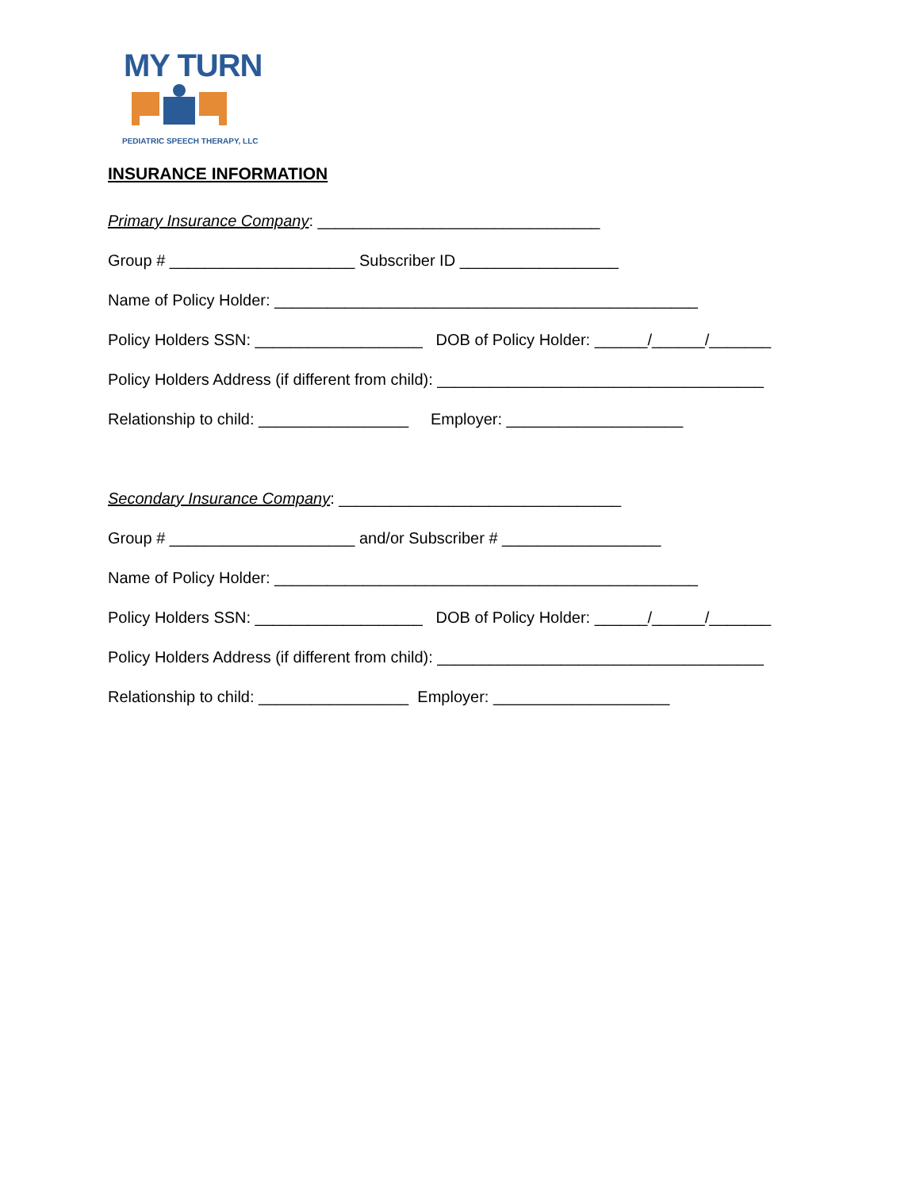MY TURN
PEDIATRIC SPEECH THERAPY, LLC
INSURANCE INFORMATION
Primary Insurance Company: ________________________________
Group # _____________________ Subscriber ID __________________
Name of Policy Holder: ________________________________________________
Policy Holders SSN: ___________________ DOB of Policy Holder: ______/______/_______
Policy Holders Address (if different from child): _____________________________________
Relationship to child: _________________ Employer: ____________________
Secondary Insurance Company: ________________________________
Group # _____________________ and/or Subscriber # __________________
Name of Policy Holder: ________________________________________________
Policy Holders SSN: ___________________ DOB of Policy Holder: ______/______/_______
Policy Holders Address (if different from child): _____________________________________
Relationship to child: _________________ Employer: ____________________